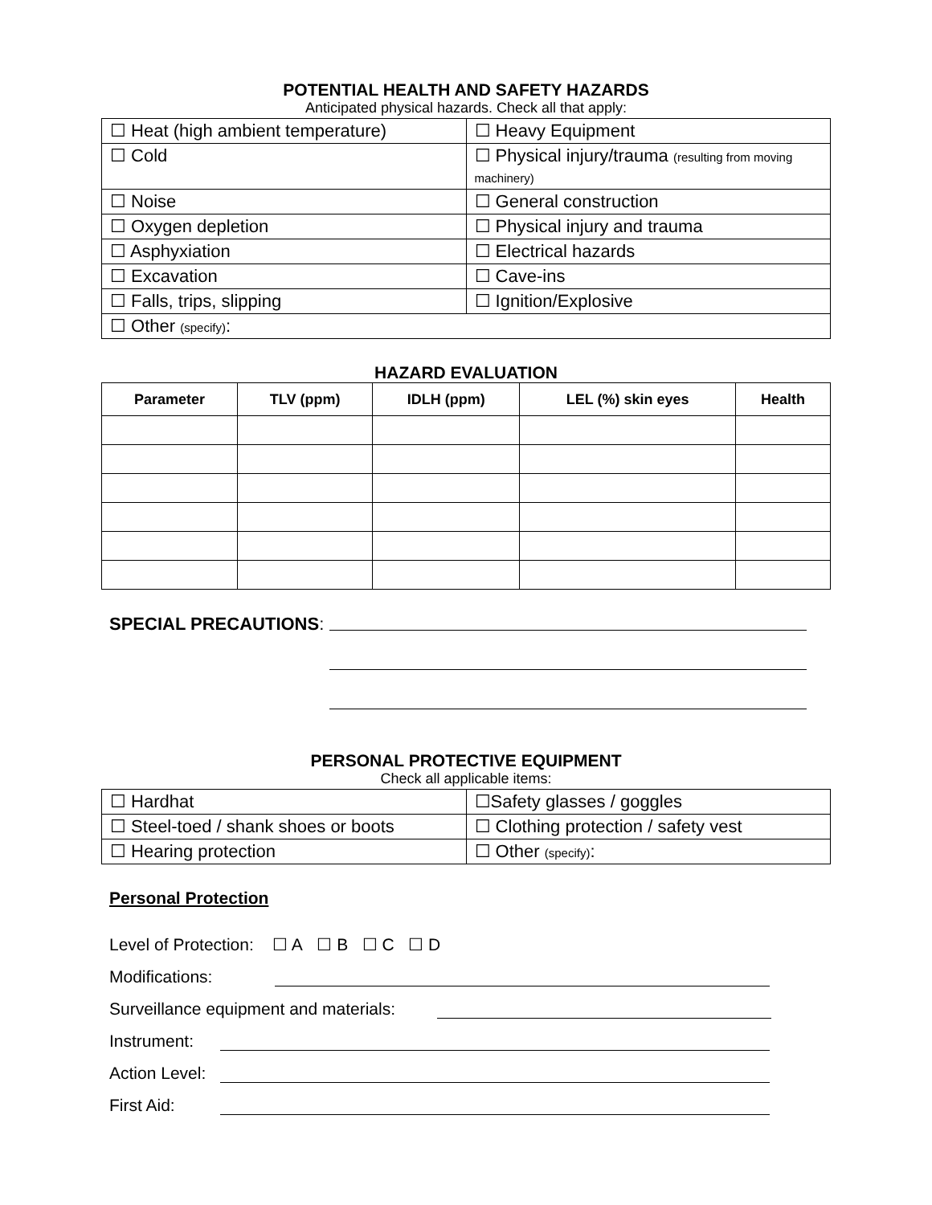POTENTIAL HEALTH AND SAFETY HAZARDS
Anticipated physical hazards. Check all that apply:
| ☐ Heat (high ambient temperature) | ☐ Heavy Equipment |
| ☐ Cold | ☐ Physical injury/trauma (resulting from moving machinery) |
| ☐ Noise | ☐ General construction |
| ☐ Oxygen depletion | ☐ Physical injury and trauma |
| ☐ Asphyxiation | ☐ Electrical hazards |
| ☐ Excavation | ☐ Cave-ins |
| ☐ Falls, trips, slipping | ☐ Ignition/Explosive |
| ☐ Other (specify) : | |
HAZARD EVALUATION
| Parameter | TLV (ppm) | IDLH (ppm) | LEL (%) skin eyes | Health |
| --- | --- | --- | --- | --- |
SPECIAL PRECAUTIONS:
PERSONAL PROTECTIVE EQUIPMENT
Check all applicable items:
| ☐ Hardhat | ☐Safety glasses / goggles |
| ☐ Steel-toed / shank shoes or boots | ☐ Clothing protection / safety vest |
| ☐ Hearing protection | ☐ Other (specify) : |
Personal Protection
Level of Protection: ☐ A ☐ B ☐ C ☐ D
Modifications:
Surveillance equipment and materials:
Instrument:
Action Level:
First Aid: